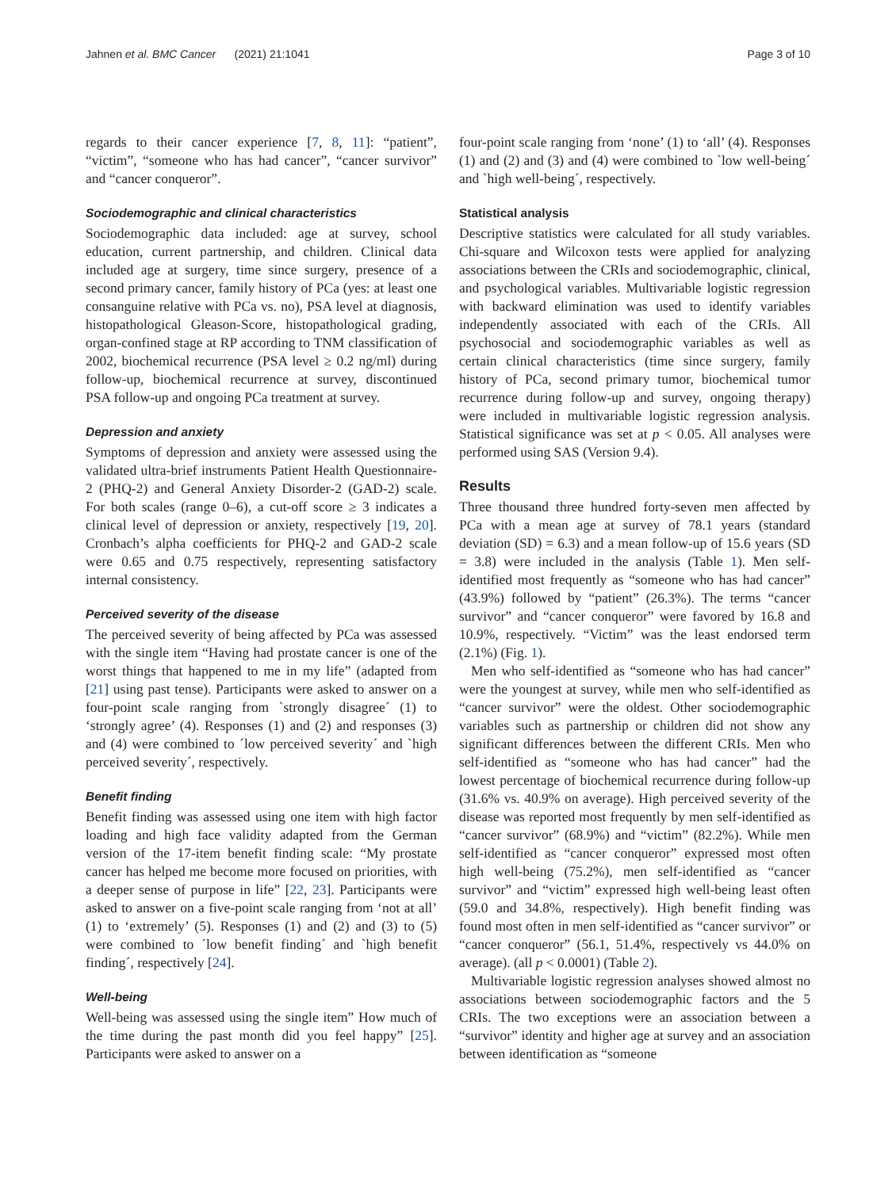Jahnen et al. BMC Cancer (2021) 21:1041 Page 3 of 10
regards to their cancer experience [7, 8, 11]: “patient”, “victim”, “someone who has had cancer”, “cancer survivor” and “cancer conqueror”.
Sociodemographic and clinical characteristics
Sociodemographic data included: age at survey, school education, current partnership, and children. Clinical data included age at surgery, time since surgery, presence of a second primary cancer, family history of PCa (yes: at least one consanguine relative with PCa vs. no), PSA level at diagnosis, histopathological Gleason-Score, histopathological grading, organ-confined stage at RP according to TNM classification of 2002, biochemical recurrence (PSA level ≥ 0.2 ng/ml) during follow-up, biochemical recurrence at survey, discontinued PSA follow-up and ongoing PCa treatment at survey.
Depression and anxiety
Symptoms of depression and anxiety were assessed using the validated ultra-brief instruments Patient Health Questionnaire-2 (PHQ-2) and General Anxiety Disorder-2 (GAD-2) scale. For both scales (range 0–6), a cut-off score ≥ 3 indicates a clinical level of depression or anxiety, respectively [19, 20]. Cronbach’s alpha coefficients for PHQ-2 and GAD-2 scale were 0.65 and 0.75 respectively, representing satisfactory internal consistency.
Perceived severity of the disease
The perceived severity of being affected by PCa was assessed with the single item “Having had prostate cancer is one of the worst things that happened to me in my life” (adapted from [21] using past tense). Participants were asked to answer on a four-point scale ranging from `strongly disagree´ (1) to ‘strongly agree’ (4). Responses (1) and (2) and responses (3) and (4) were combined to ´low perceived severity´ and `high perceived severity´, respectively.
Benefit finding
Benefit finding was assessed using one item with high factor loading and high face validity adapted from the German version of the 17-item benefit finding scale: “My prostate cancer has helped me become more focused on priorities, with a deeper sense of purpose in life” [22, 23]. Participants were asked to answer on a five-point scale ranging from ‘not at all’ (1) to ‘extremely’ (5). Responses (1) and (2) and (3) to (5) were combined to ´low benefit finding´ and `high benefit finding´, respectively [24].
Well-being
Well-being was assessed using the single item” How much of the time during the past month did you feel happy” [25]. Participants were asked to answer on a
four-point scale ranging from ‘none’ (1) to ‘all’ (4). Responses (1) and (2) and (3) and (4) were combined to `low well-being´ and `high well-being´, respectively.
Statistical analysis
Descriptive statistics were calculated for all study variables. Chi-square and Wilcoxon tests were applied for analyzing associations between the CRIs and sociodemographic, clinical, and psychological variables. Multivariable logistic regression with backward elimination was used to identify variables independently associated with each of the CRIs. All psychosocial and sociodemographic variables as well as certain clinical characteristics (time since surgery, family history of PCa, second primary tumor, biochemical tumor recurrence during follow-up and survey, ongoing therapy) were included in multivariable logistic regression analysis. Statistical significance was set at p < 0.05. All analyses were performed using SAS (Version 9.4).
Results
Three thousand three hundred forty-seven men affected by PCa with a mean age at survey of 78.1 years (standard deviation (SD) = 6.3) and a mean follow-up of 15.6 years (SD = 3.8) were included in the analysis (Table 1). Men self-identified most frequently as “someone who has had cancer” (43.9%) followed by “patient” (26.3%). The terms “cancer survivor” and “cancer conqueror” were favored by 16.8 and 10.9%, respectively. “Victim” was the least endorsed term (2.1%) (Fig. 1).
Men who self-identified as “someone who has had cancer” were the youngest at survey, while men who self-identified as “cancer survivor” were the oldest. Other sociodemographic variables such as partnership or children did not show any significant differences between the different CRIs. Men who self-identified as “someone who has had cancer” had the lowest percentage of biochemical recurrence during follow-up (31.6% vs. 40.9% on average). High perceived severity of the disease was reported most frequently by men self-identified as “cancer survivor” (68.9%) and “victim” (82.2%). While men self-identified as “cancer conqueror” expressed most often high well-being (75.2%), men self-identified as “cancer survivor” and “victim” expressed high well-being least often (59.0 and 34.8%, respectively). High benefit finding was found most often in men self-identified as “cancer survivor” or “cancer conqueror” (56.1, 51.4%, respectively vs 44.0% on average). (all p < 0.0001) (Table 2).
Multivariable logistic regression analyses showed almost no associations between sociodemographic factors and the 5 CRIs. The two exceptions were an association between a “survivor” identity and higher age at survey and an association between identification as “someone